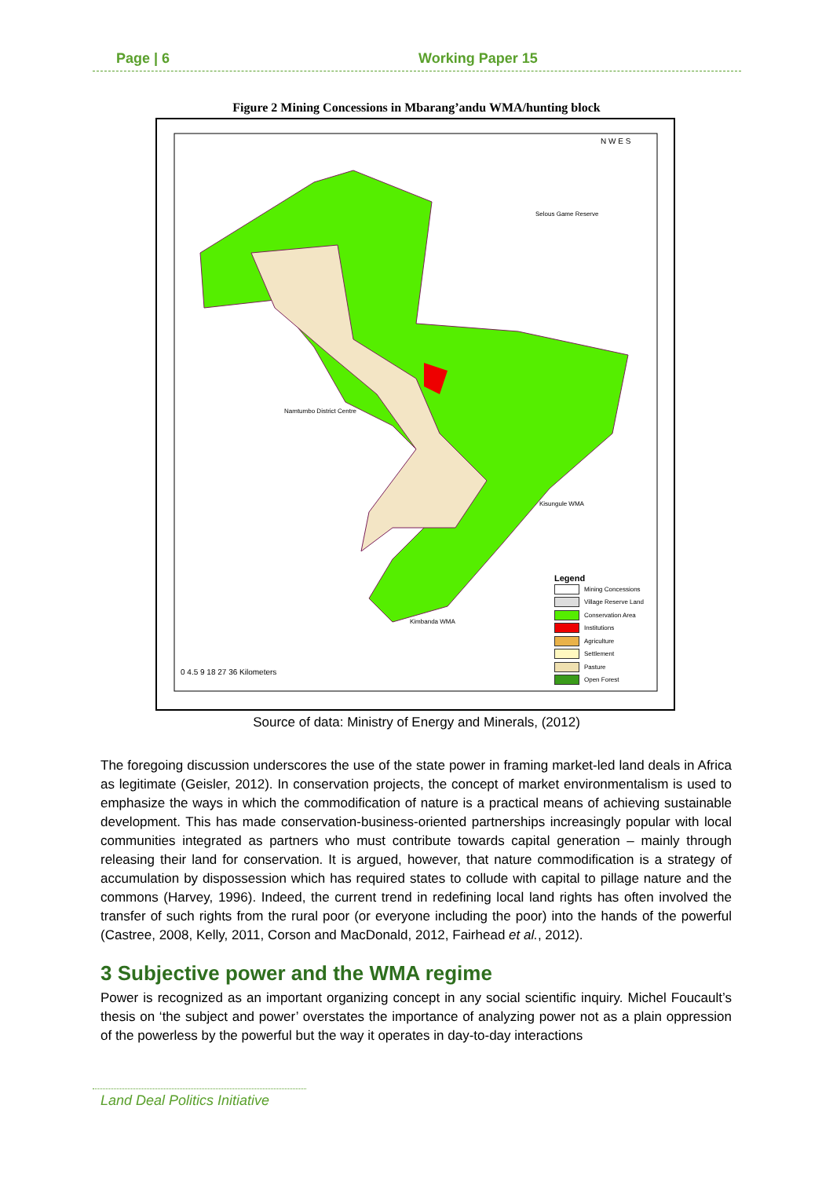Page | 6 Working Paper 15
Figure 2 Mining Concessions in Mbarang’andu WMA/hunting block
Selous Game Reserve
Namtumbo District Centre
Kisungule WMA
Kimbanda WMA
0 4.5 9 18 27 36 Kilometers
N W E S
Legend
Mining Concessions
Village Reserve Land
Conservation Area
Institutions
Agriculture
Settlement
Pasture
Open Forest
Source of data: Ministry of Energy and Minerals, (2012)
The foregoing discussion underscores the use of the state power in framing market-led land deals in Africa as legitimate (Geisler, 2012). In conservation projects, the concept of market environmentalism is used to emphasize the ways in which the commodification of nature is a practical means of achieving sustainable development. This has made conservation-business-oriented partnerships increasingly popular with local communities integrated as partners who must contribute towards capital generation – mainly through releasing their land for conservation. It is argued, however, that nature commodification is a strategy of accumulation by dispossession which has required states to collude with capital to pillage nature and the commons (Harvey, 1996). Indeed, the current trend in redefining local land rights has often involved the transfer of such rights from the rural poor (or everyone including the poor) into the hands of the powerful (Castree, 2008, Kelly, 2011, Corson and MacDonald, 2012, Fairhead et al., 2012).
3 Subjective power and the WMA regime
Power is recognized as an important organizing concept in any social scientific inquiry. Michel Foucault’s thesis on ‘the subject and power’ overstates the importance of analyzing power not as a plain oppression of the powerless by the powerful but the way it operates in day-to-day interactions
Land Deal Politics Initiative